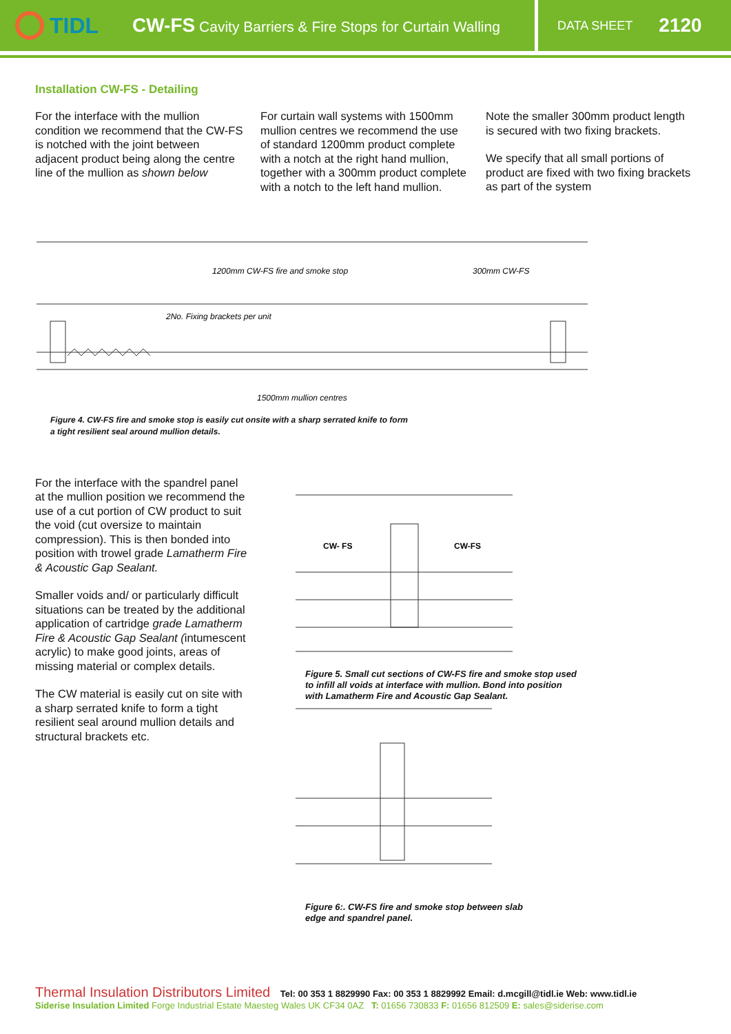TIDL
CW-FS Cavity Barriers & Fire Stops for Curtain Walling
DATA SHEET 2120
Installation CW-FS - Detailing
For the interface with the mullion condition we recommend that the CW-FS is notched with the joint between adjacent product being along the centre line of the mullion as shown below
For curtain wall systems with 1500mm mullion centres we recommend the use of standard 1200mm product complete with a notch at the right hand mullion, together with a 300mm product complete with a notch to the left hand mullion.
Note the smaller 300mm product length is secured with two fixing brackets.
We specify that all small portions of product are fixed with two fixing brackets as part of the system
1200mm CW-FS fire and smoke stop
300mm CW-FS
2No. Fixing brackets per unit
1500mm mullion centres
Figure 4. CW-FS fire and smoke stop is easily cut onsite with a sharp serrated knife to form
a tight resilient seal around mullion details.
For the interface with the spandrel panel at the mullion position we recommend the use of a cut portion of CW product to suit the void (cut oversize to maintain compression). This is then bonded into position with trowel grade Lamatherm Fire & Acoustic Gap Sealant.
Smaller voids and/ or particularly difficult situations can be treated by the additional application of cartridge grade Lamatherm Fire & Acoustic Gap Sealant (intumescent acrylic) to make good joints, areas of missing material or complex details.
The CW material is easily cut on site with a sharp serrated knife to form a tight resilient seal around mullion details and structural brackets etc.
CW- FS
CW-FS
Figure 5. Small cut sections of CW-FS fire and smoke stop used
to infill all voids at interface with mullion. Bond into position
with Lamatherm Fire and Acoustic Gap Sealant.
Figure 6:. CW-FS fire and smoke stop between slab
edge and spandrel panel.
Thermal Insulation Distributors Limited Tel: 00 353 1 8829990 Fax: 00 353 1 8829992 Email: d.mcgill@tidl.ie Web: www.tidl.ie
Siderise Insulation Limited Forge Industrial Estate Maesteg Wales UK CF34 0AZ T: 01656 730833 F: 01656 812509 E: sales@siderise.com